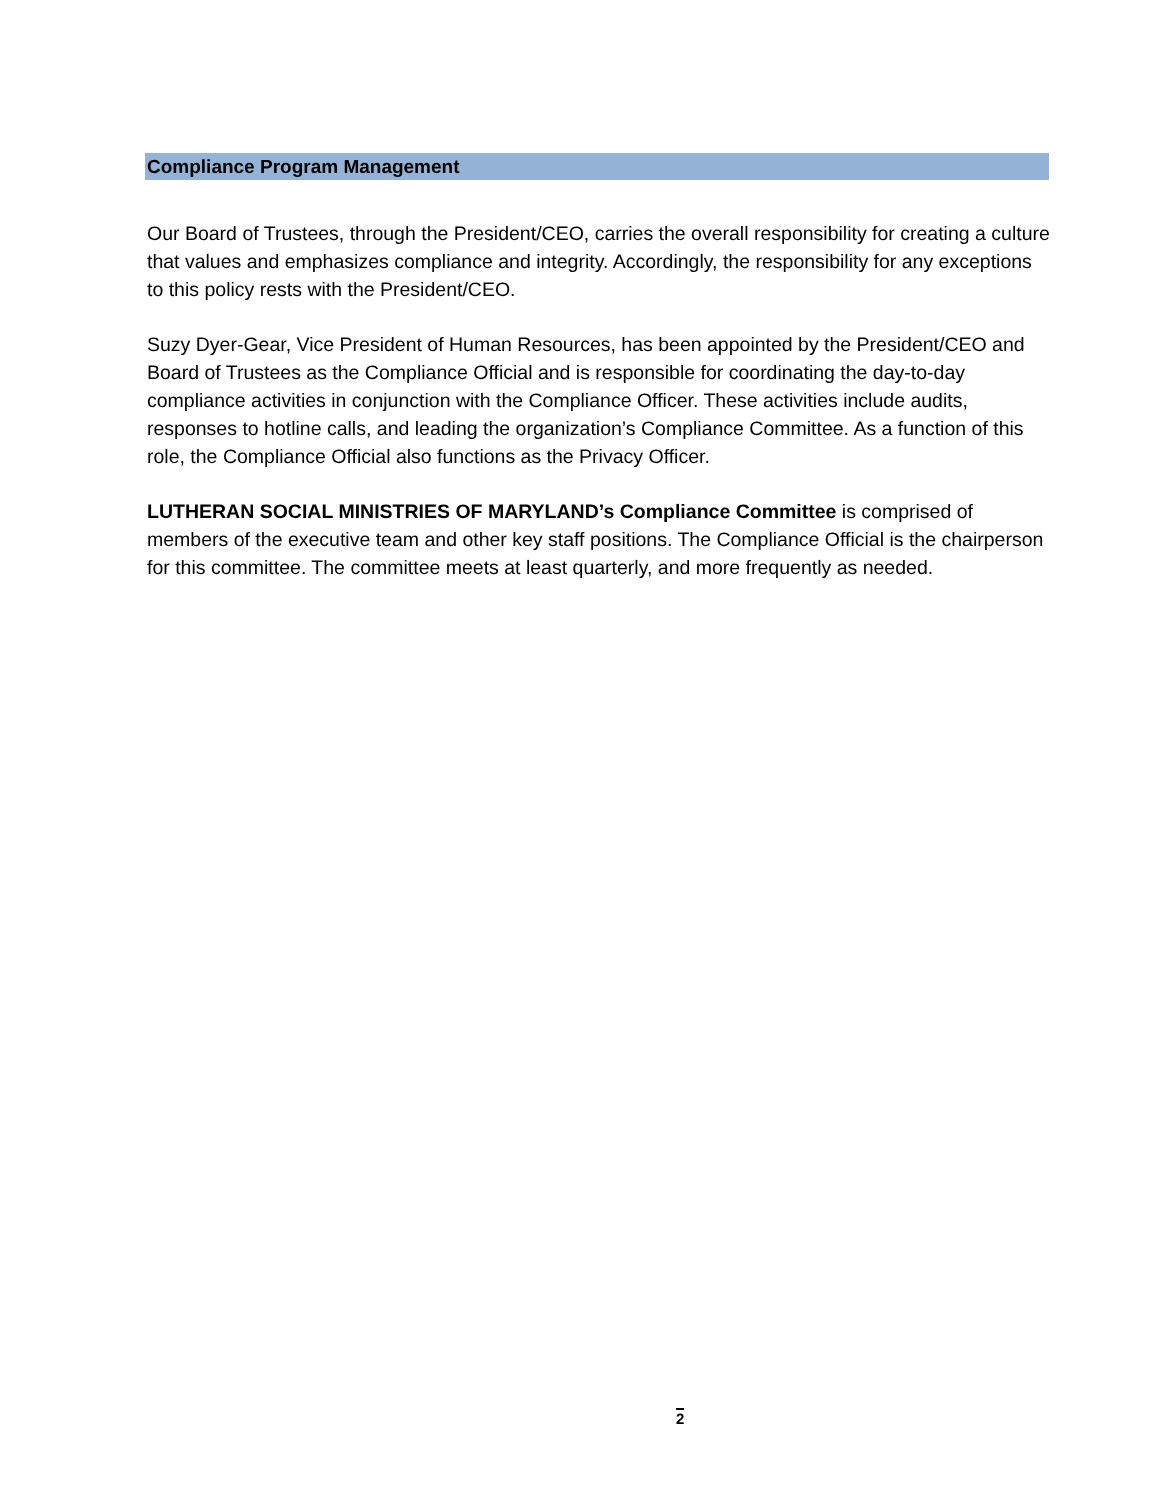Compliance Program Management
Our Board of Trustees, through the President/CEO, carries the overall responsibility for creating a culture that values and emphasizes compliance and integrity. Accordingly, the responsibility for any exceptions to this policy rests with the President/CEO.
Suzy Dyer-Gear, Vice President of Human Resources, has been appointed by the President/CEO and Board of Trustees as the Compliance Official and is responsible for coordinating the day-to-day compliance activities in conjunction with the Compliance Officer. These activities include audits, responses to hotline calls, and leading the organization’s Compliance Committee. As a function of this role, the Compliance Official also functions as the Privacy Officer.
LUTHERAN SOCIAL MINISTRIES OF MARYLAND’s Compliance Committee is comprised of members of the executive team and other key staff positions. The Compliance Official is the chairperson for this committee. The committee meets at least quarterly, and more frequently as needed.
2